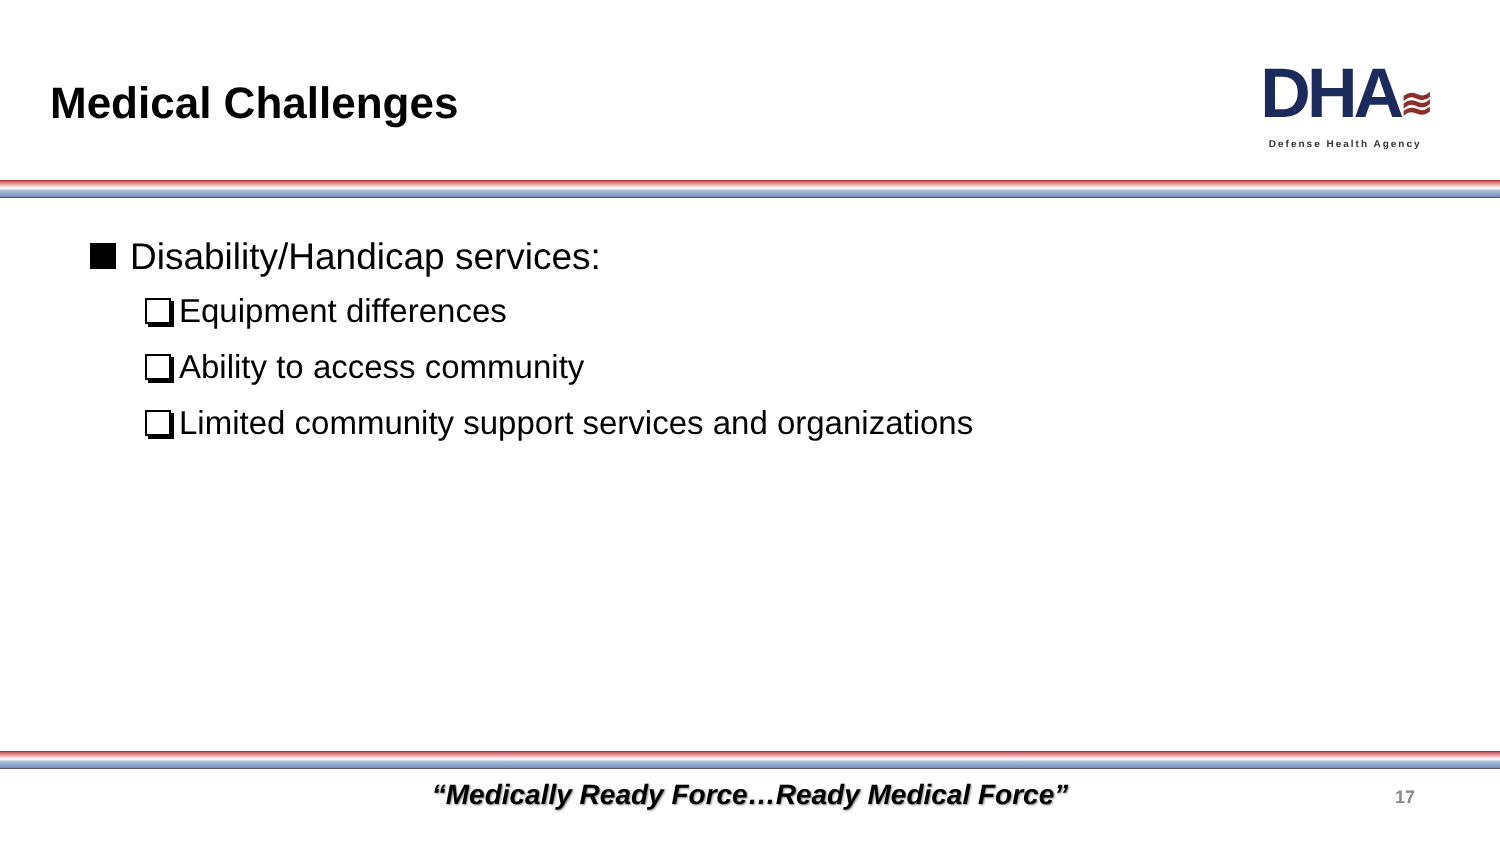Medical Challenges
DHA≋
Defense Health Agency
Disability/Handicap services:
Equipment differences
Ability to access community
Limited community support services and organizations
“Medically Ready Force…Ready Medical Force” 17